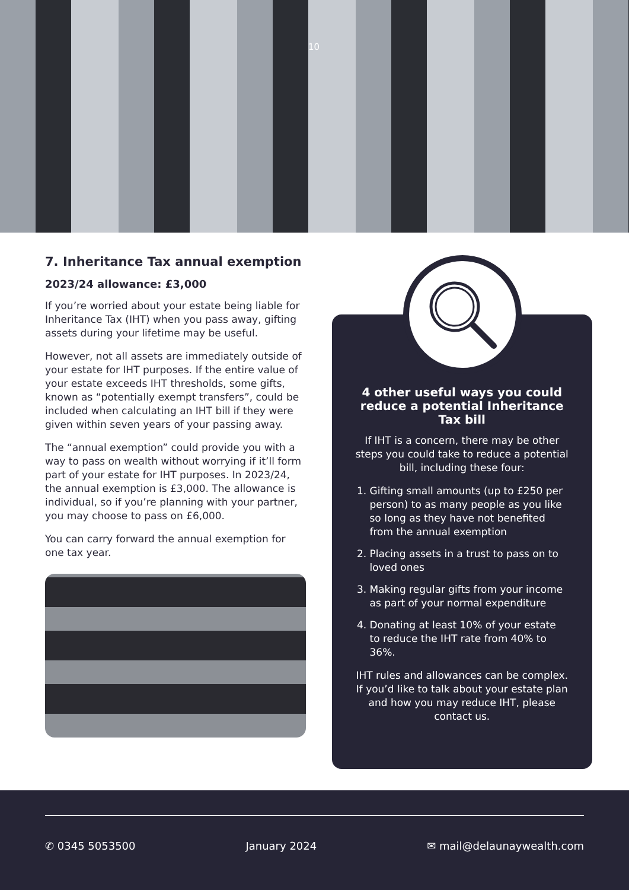10
7. Inheritance Tax annual exemption
2023/24 allowance: £3,000
If you’re worried about your estate being liable for Inheritance Tax (IHT) when you pass away, gifting assets during your lifetime may be useful.
However, not all assets are immediately outside of your estate for IHT purposes. If the entire value of your estate exceeds IHT thresholds, some gifts, known as “potentially exempt transfers”, could be included when calculating an IHT bill if they were given within seven years of your passing away.
The “annual exemption” could provide you with a way to pass on wealth without worrying if it’ll form part of your estate for IHT purposes. In 2023/24, the annual exemption is £3,000. The allowance is individual, so if you’re planning with your partner, you may choose to pass on £6,000.
You can carry forward the annual exemption for one tax year.
4 other useful ways you could reduce a potential Inheritance Tax bill
If IHT is a concern, there may be other steps you could take to reduce a potential bill, including these four:
1. Gifting small amounts (up to £250 per person) to as many people as you like so long as they have not benefited from the annual exemption
2. Placing assets in a trust to pass on to loved ones
3. Making regular gifts from your income as part of your normal expenditure
4. Donating at least 10% of your estate to reduce the IHT rate from 40% to 36%.
IHT rules and allowances can be complex. If you’d like to talk about your estate plan and how you may reduce IHT, please contact us.
✆ 0345 5053500 January 2024 ✉ mail@delaunaywealth.com